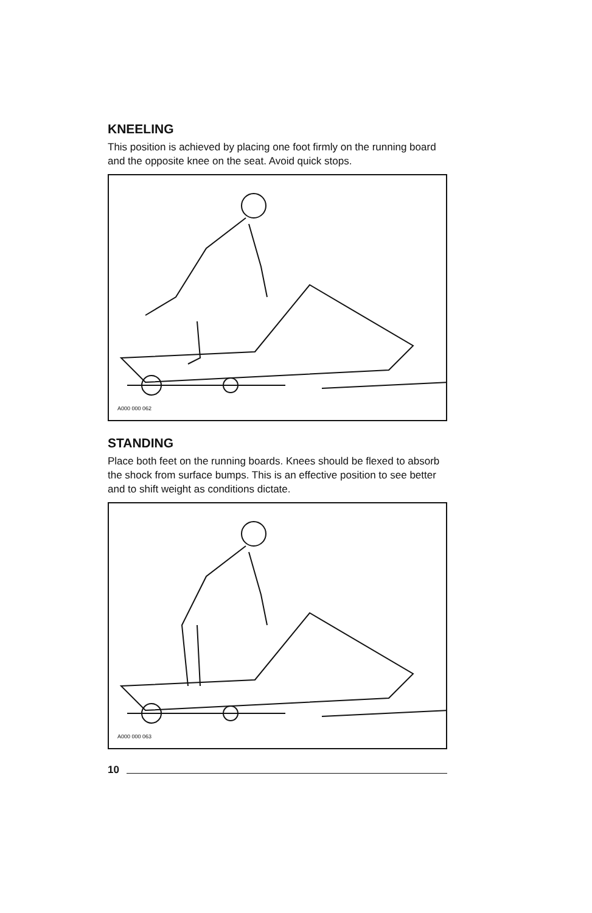KNEELING
This position is achieved by placing one foot firmly on the running board and the opposite knee on the seat. Avoid quick stops.
A000 000 062
STANDING
Place both feet on the running boards. Knees should be flexed to absorb the shock from surface bumps. This is an effective position to see better and to shift weight as conditions dictate.
A000 000 063
10